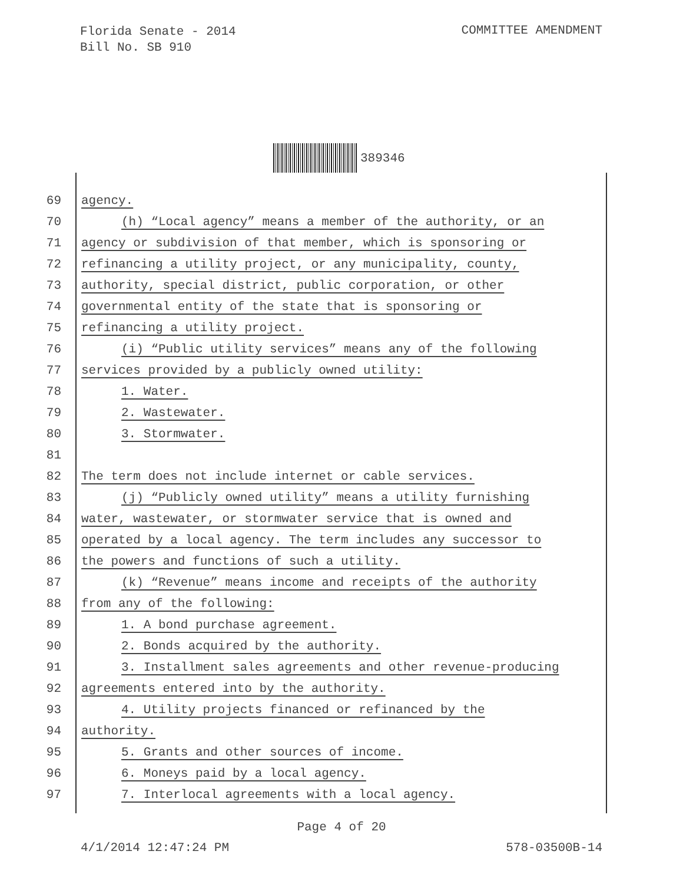Florida Senate - 2014
Bill No. SB 910
COMMITTEE AMENDMENT
389346
69 agency.
70 (h) “Local agency” means a member of the authority, or an
71 agency or subdivision of that member, which is sponsoring or
72 refinancing a utility project, or any municipality, county,
73 authority, special district, public corporation, or other
74 governmental entity of the state that is sponsoring or
75 refinancing a utility project.
76 (i) “Public utility services” means any of the following
77 services provided by a publicly owned utility:
78 1. Water.
79 2. Wastewater.
80 3. Stormwater.
81
82 The term does not include internet or cable services.
83 (j) “Publicly owned utility” means a utility furnishing
84 water, wastewater, or stormwater service that is owned and
85 operated by a local agency. The term includes any successor to
86 the powers and functions of such a utility.
87 (k) “Revenue” means income and receipts of the authority
88 from any of the following:
89 1. A bond purchase agreement.
90 2. Bonds acquired by the authority.
91 3. Installment sales agreements and other revenue-producing
92 agreements entered into by the authority.
93 4. Utility projects financed or refinanced by the
94 authority.
95 5. Grants and other sources of income.
96 6. Moneys paid by a local agency.
97 7. Interlocal agreements with a local agency.
Page 4 of 20
4/1/2014 12:47:24 PM 578-03500B-14